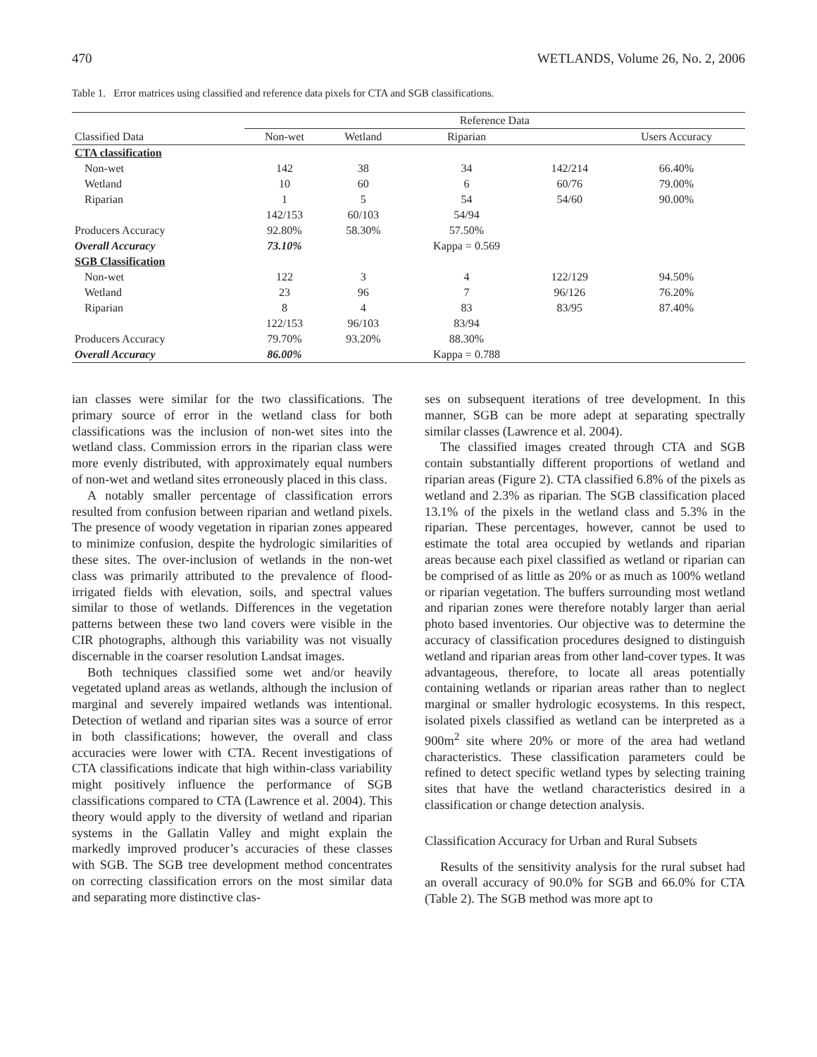470 WETLANDS, Volume 26, No. 2, 2006
Table 1. Error matrices using classified and reference data pixels for CTA and SGB classifications.
| | Reference Data | | | | |
| Classified Data | Non-wet | Wetland | Riparian | | Users Accuracy |
| CTA classification | | | | | |
| Non-wet | 142 | 38 | 34 | 142/214 | 66.40% |
| Wetland | 10 | 60 | 6 | 60/76 | 79.00% |
| Riparian | 1 | 5 | 54 | 54/60 | 90.00% |
| | 142/153 | 60/103 | 54/94 | | |
| Producers Accuracy | 92.80% | 58.30% | 57.50% | | |
| Overall Accuracy | 73.10% | | Kappa = 0.569 | | |
| SGB Classification | | | | | |
| Non-wet | 122 | 3 | 4 | 122/129 | 94.50% |
| Wetland | 23 | 96 | 7 | 96/126 | 76.20% |
| Riparian | 8 | 4 | 83 | 83/95 | 87.40% |
| | 122/153 | 96/103 | 83/94 | | |
| Producers Accuracy | 79.70% | 93.20% | 88.30% | | |
| Overall Accuracy | 86.00% | | Kappa = 0.788 | | |
ian classes were similar for the two classifications. The primary source of error in the wetland class for both classifications was the inclusion of non-wet sites into the wetland class. Commission errors in the riparian class were more evenly distributed, with approximately equal numbers of non-wet and wetland sites erroneously placed in this class.
A notably smaller percentage of classification errors resulted from confusion between riparian and wetland pixels. The presence of woody vegetation in riparian zones appeared to minimize confusion, despite the hydrologic similarities of these sites. The over-inclusion of wetlands in the non-wet class was primarily attributed to the prevalence of flood-irrigated fields with elevation, soils, and spectral values similar to those of wetlands. Differences in the vegetation patterns between these two land covers were visible in the CIR photographs, although this variability was not visually discernable in the coarser resolution Landsat images.
Both techniques classified some wet and/or heavily vegetated upland areas as wetlands, although the inclusion of marginal and severely impaired wetlands was intentional. Detection of wetland and riparian sites was a source of error in both classifications; however, the overall and class accuracies were lower with CTA. Recent investigations of CTA classifications indicate that high within-class variability might positively influence the performance of SGB classifications compared to CTA (Lawrence et al. 2004). This theory would apply to the diversity of wetland and riparian systems in the Gallatin Valley and might explain the markedly improved producer’s accuracies of these classes with SGB. The SGB tree development method concentrates on correcting classification errors on the most similar data and separating more distinctive clas-
ses on subsequent iterations of tree development. In this manner, SGB can be more adept at separating spectrally similar classes (Lawrence et al. 2004).
The classified images created through CTA and SGB contain substantially different proportions of wetland and riparian areas (Figure 2). CTA classified 6.8% of the pixels as wetland and 2.3% as riparian. The SGB classification placed 13.1% of the pixels in the wetland class and 5.3% in the riparian. These percentages, however, cannot be used to estimate the total area occupied by wetlands and riparian areas because each pixel classified as wetland or riparian can be comprised of as little as 20% or as much as 100% wetland or riparian vegetation. The buffers surrounding most wetland and riparian zones were therefore notably larger than aerial photo based inventories. Our objective was to determine the accuracy of classification procedures designed to distinguish wetland and riparian areas from other land-cover types. It was advantageous, therefore, to locate all areas potentially containing wetlands or riparian areas rather than to neglect marginal or smaller hydrologic ecosystems. In this respect, isolated pixels classified as wetland can be interpreted as a 900m<sup>2</sup> site where 20% or more of the area had wetland characteristics. These classification parameters could be refined to detect specific wetland types by selecting training sites that have the wetland characteristics desired in a classification or change detection analysis.
Classification Accuracy for Urban and Rural Subsets
Results of the sensitivity analysis for the rural subset had an overall accuracy of 90.0% for SGB and 66.0% for CTA (Table 2). The SGB method was more apt to